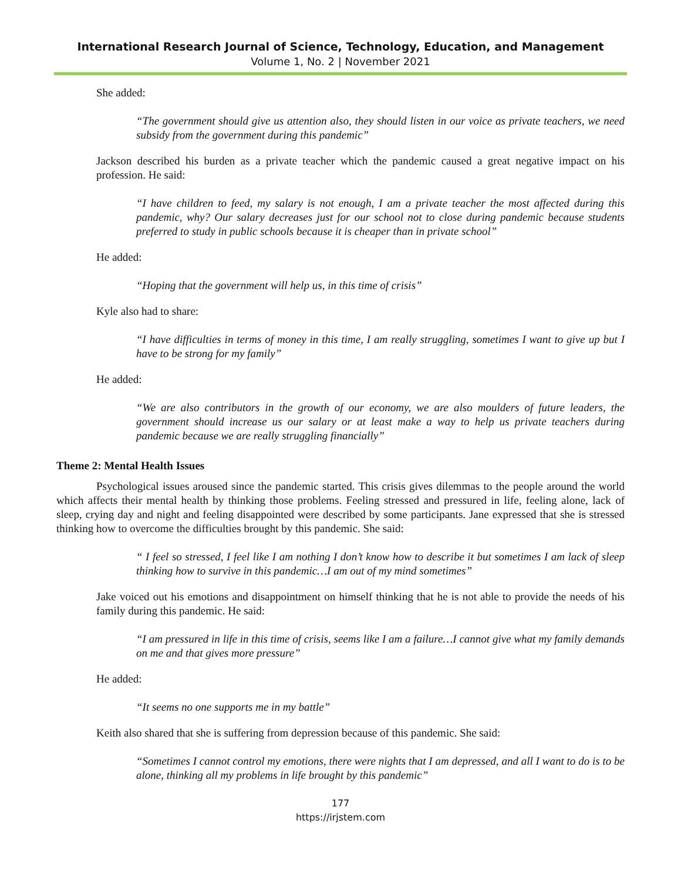International Research Journal of Science, Technology, Education, and Management
Volume 1, No. 2 | November 2021
She added:
“The government should give us attention also, they should listen in our voice as private teachers, we need subsidy from the government during this pandemic”
Jackson described his burden as a private teacher which the pandemic caused a great negative impact on his profession. He said:
“I have children to feed, my salary is not enough, I am a private teacher the most affected during this pandemic, why? Our salary decreases just for our school not to close during pandemic because students preferred to study in public schools because it is cheaper than in private school”
He added:
“Hoping that the government will help us, in this time of crisis”
Kyle also had to share:
“I have difficulties in terms of money in this time, I am really struggling, sometimes I want to give up but I have to be strong for my family”
He added:
“We are also contributors in the growth of our economy, we are also moulders of future leaders, the government should increase us our salary or at least make a way to help us private teachers during pandemic because we are really struggling financially”
Theme 2: Mental Health Issues
Psychological issues aroused since the pandemic started. This crisis gives dilemmas to the people around the world which affects their mental health by thinking those problems. Feeling stressed and pressured in life, feeling alone, lack of sleep, crying day and night and feeling disappointed were described by some participants. Jane expressed that she is stressed thinking how to overcome the difficulties brought by this pandemic. She said:
“ I feel so stressed, I feel like I am nothing I don’t know how to describe it but sometimes I am lack of sleep thinking how to survive in this pandemic…I am out of my mind sometimes”
Jake voiced out his emotions and disappointment on himself thinking that he is not able to provide the needs of his family during this pandemic. He said:
“I am pressured in life in this time of crisis, seems like I am a failure…I cannot give what my family demands on me and that gives more pressure”
He added:
“It seems no one supports me in my battle”
Keith also shared that she is suffering from depression because of this pandemic. She said:
“Sometimes I cannot control my emotions, there were nights that I am depressed, and all I want to do is to be alone, thinking all my problems in life brought by this pandemic”
177
https://irjstem.com